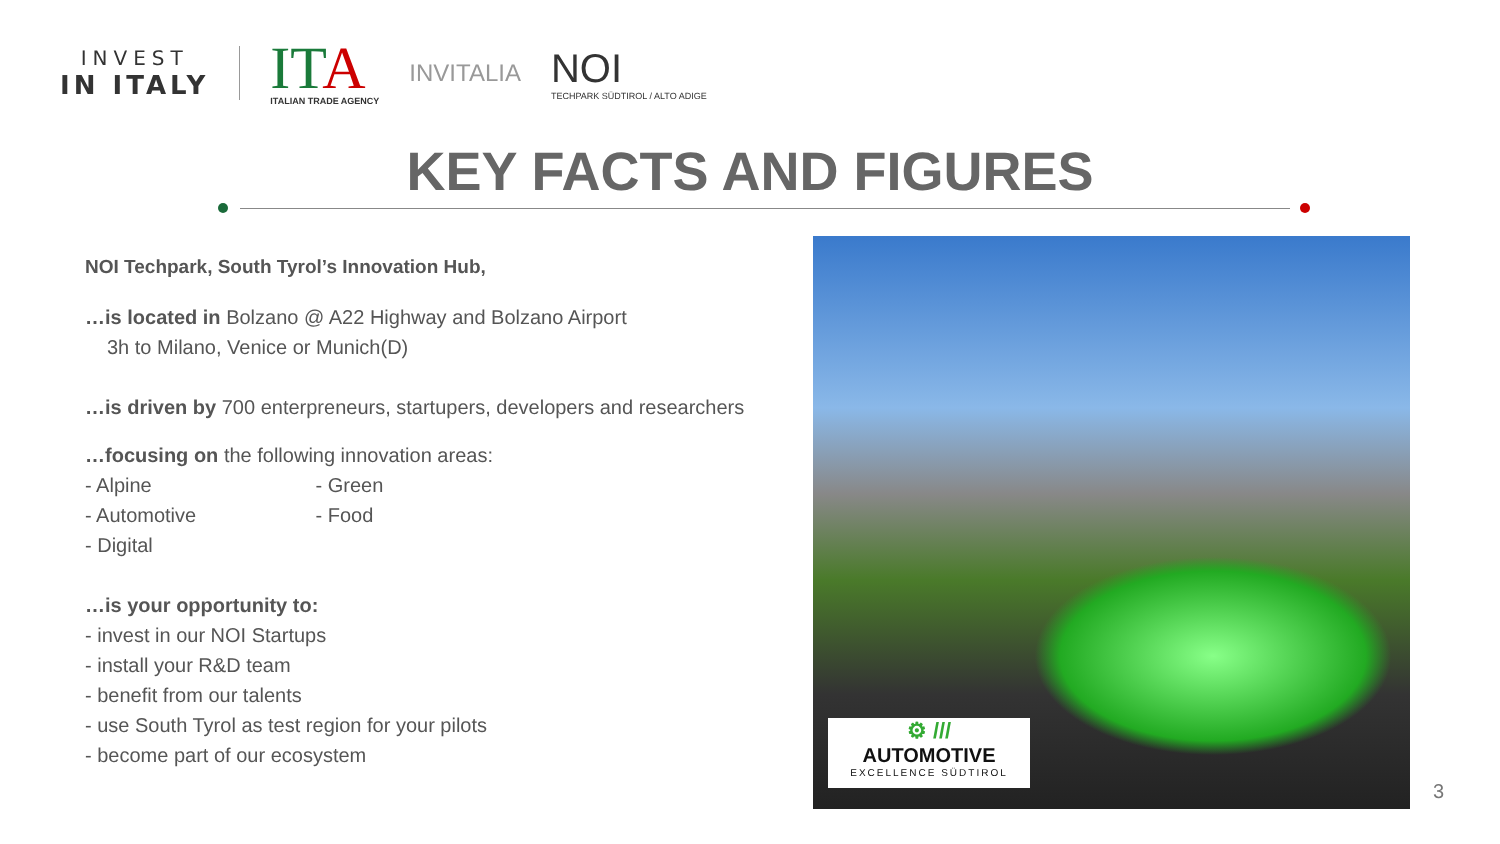INVEST
IN ITALY
ITA
ITALIAN TRADE AGENCY
INVITALIA
NOI
TECHPARK SÜDTIROL / ALTO ADIGE
KEY FACTS AND FIGURES
NOI Techpark, South Tyrol’s Innovation Hub,
…is located in Bolzano @ A22 Highway and Bolzano Airport
3h to Milano, Venice or Munich(D)
…is driven by 700 enterpreneurs, startupers, developers and researchers
…focusing on the following innovation areas:
- Alpine - Green
- Automotive - Food
- Digital
…is your opportunity to:
- invest in our NOI Startups
- install your R&D team
- benefit from our talents
- use South Tyrol as test region for your pilots
- become part of our ecosystem
⚙ ///
AUTOMOTIVE
EXCELLENCE SÜDTIROL
3